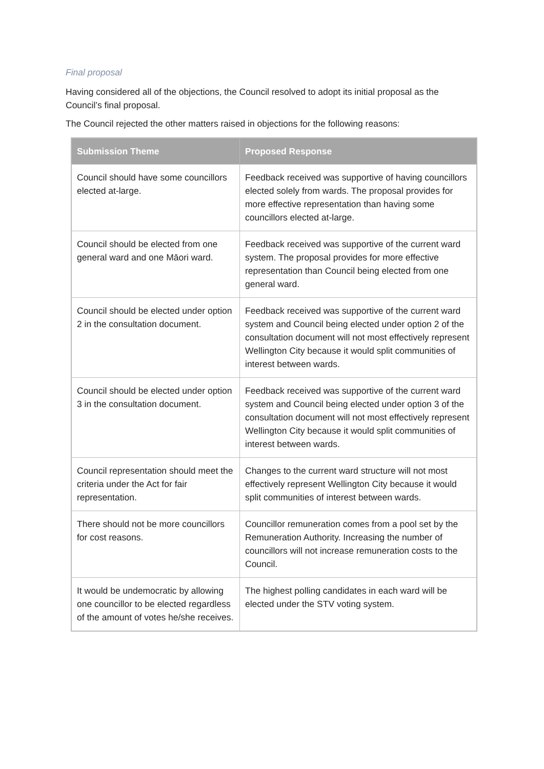Final proposal
Having considered all of the objections, the Council resolved to adopt its initial proposal as the Council’s final proposal.
The Council rejected the other matters raised in objections for the following reasons:
| Submission Theme | Proposed Response |
| --- | --- |
| Council should have some councillors elected at-large. | Feedback received was supportive of having councillors elected solely from wards. The proposal provides for more effective representation than having some councillors elected at-large. |
| Council should be elected from one general ward and one Māori ward. | Feedback received was supportive of the current ward system. The proposal provides for more effective representation than Council being elected from one general ward. |
| Council should be elected under option 2 in the consultation document. | Feedback received was supportive of the current ward system and Council being elected under option 2 of the consultation document will not most effectively represent Wellington City because it would split communities of interest between wards. |
| Council should be elected under option 3 in the consultation document. | Feedback received was supportive of the current ward system and Council being elected under option 3 of the consultation document will not most effectively represent Wellington City because it would split communities of interest between wards. |
| Council representation should meet the criteria under the Act for fair representation. | Changes to the current ward structure will not most effectively represent Wellington City because it would split communities of interest between wards. |
| There should not be more councillors for cost reasons. | Councillor remuneration comes from a pool set by the Remuneration Authority. Increasing the number of councillors will not increase remuneration costs to the Council. |
| It would be undemocratic by allowing one councillor to be elected regardless of the amount of votes he/she receives. | The highest polling candidates in each ward will be elected under the STV voting system. |